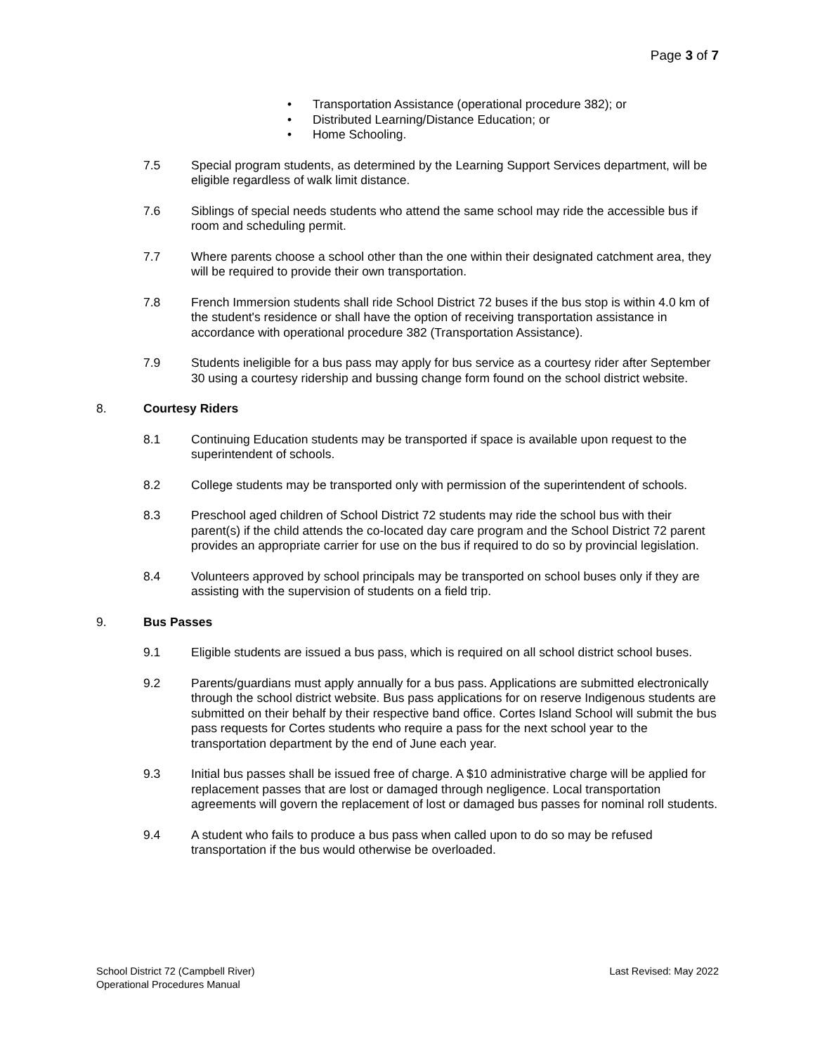Page 3 of 7
• Transportation Assistance (operational procedure 382); or
• Distributed Learning/Distance Education; or
• Home Schooling.
7.5 Special program students, as determined by the Learning Support Services department, will be eligible regardless of walk limit distance.
7.6 Siblings of special needs students who attend the same school may ride the accessible bus if room and scheduling permit.
7.7 Where parents choose a school other than the one within their designated catchment area, they will be required to provide their own transportation.
7.8 French Immersion students shall ride School District 72 buses if the bus stop is within 4.0 km of the student's residence or shall have the option of receiving transportation assistance in accordance with operational procedure 382 (Transportation Assistance).
7.9 Students ineligible for a bus pass may apply for bus service as a courtesy rider after September 30 using a courtesy ridership and bussing change form found on the school district website.
8. Courtesy Riders
8.1 Continuing Education students may be transported if space is available upon request to the superintendent of schools.
8.2 College students may be transported only with permission of the superintendent of schools.
8.3 Preschool aged children of School District 72 students may ride the school bus with their parent(s) if the child attends the co-located day care program and the School District 72 parent provides an appropriate carrier for use on the bus if required to do so by provincial legislation.
8.4 Volunteers approved by school principals may be transported on school buses only if they are assisting with the supervision of students on a field trip.
9. Bus Passes
9.1 Eligible students are issued a bus pass, which is required on all school district school buses.
9.2 Parents/guardians must apply annually for a bus pass. Applications are submitted electronically through the school district website. Bus pass applications for on reserve Indigenous students are submitted on their behalf by their respective band office. Cortes Island School will submit the bus pass requests for Cortes students who require a pass for the next school year to the transportation department by the end of June each year.
9.3 Initial bus passes shall be issued free of charge. A $10 administrative charge will be applied for replacement passes that are lost or damaged through negligence. Local transportation agreements will govern the replacement of lost or damaged bus passes for nominal roll students.
9.4 A student who fails to produce a bus pass when called upon to do so may be refused transportation if the bus would otherwise be overloaded.
School District 72 (Campbell River)
Operational Procedures Manual
Last Revised: May 2022